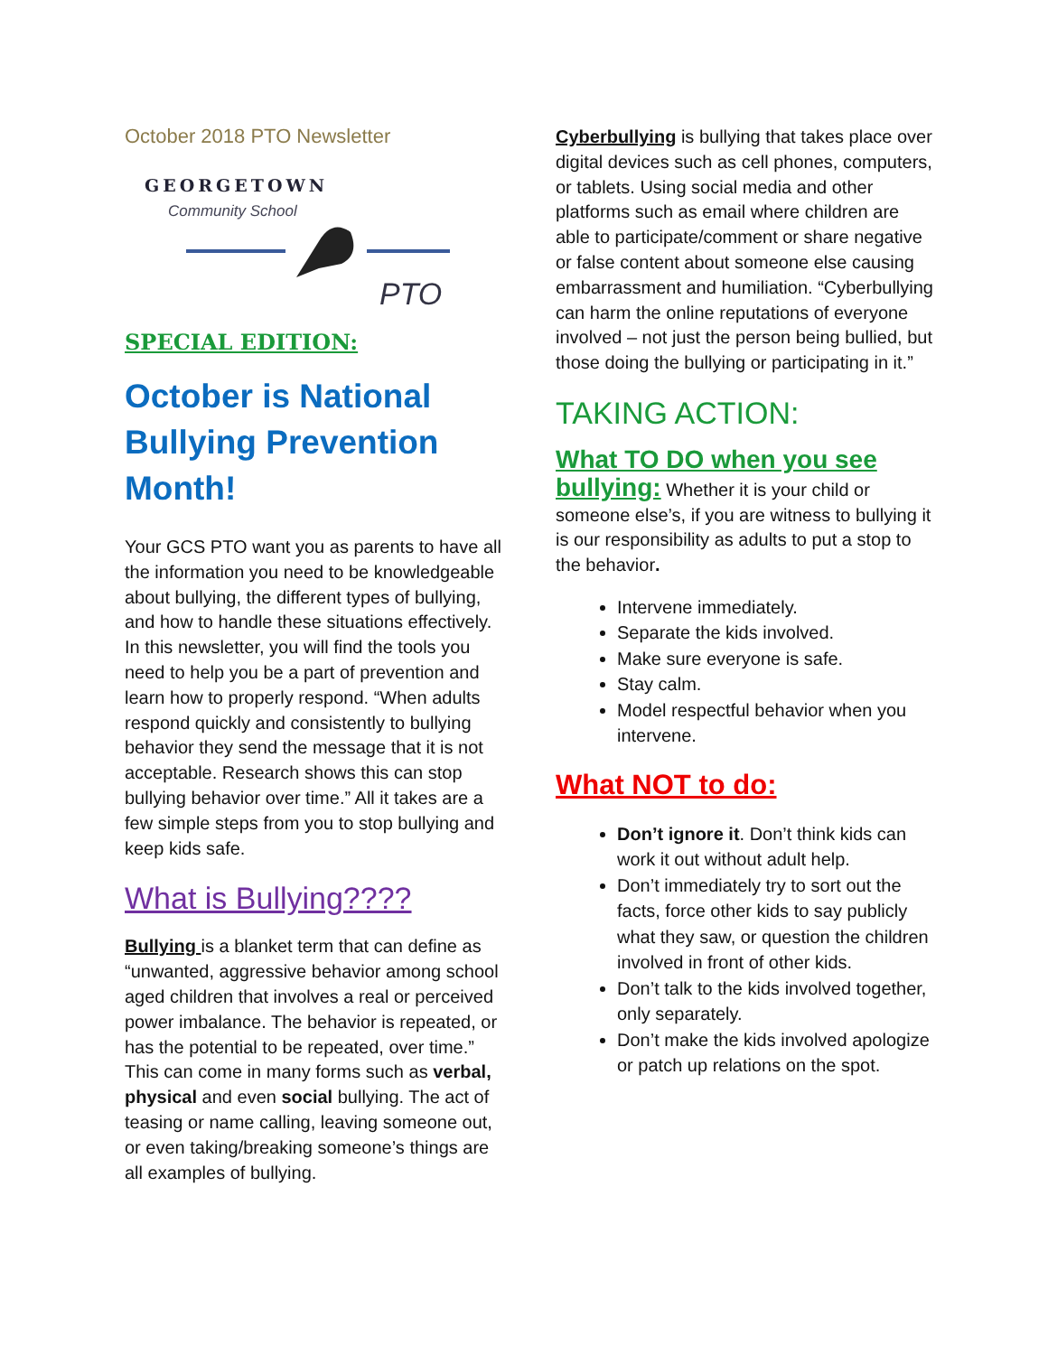October 2018 PTO Newsletter
GEORGETOWN
Community School
PTO
SPECIAL EDITION:
October is National Bullying Prevention Month!
Your GCS PTO want you as parents to have all the information you need to be knowledgeable about bullying, the different types of bullying, and how to handle these situations effectively. In this newsletter, you will find the tools you need to help you be a part of prevention and learn how to properly respond. “When adults respond quickly and consistently to bullying behavior they send the message that it is not acceptable. Research shows this can stop bullying behavior over time.” All it takes are a few simple steps from you to stop bullying and keep kids safe.
What is Bullying????
Bullying is a blanket term that can define as “unwanted, aggressive behavior among school aged children that involves a real or perceived power imbalance. The behavior is repeated, or has the potential to be repeated, over time.” This can come in many forms such as verbal, physical and even social bullying. The act of teasing or name calling, leaving someone out, or even taking/breaking someone’s things are all examples of bullying.
Cyberbullying is bullying that takes place over digital devices such as cell phones, computers, or tablets. Using social media and other platforms such as email where children are able to participate/comment or share negative or false content about someone else causing embarrassment and humiliation. “Cyberbullying can harm the online reputations of everyone involved – not just the person being bullied, but those doing the bullying or participating in it.”
TAKING ACTION:
What TO DO when you see bullying: Whether it is your child or someone else’s, if you are witness to bullying it is our responsibility as adults to put a stop to the behavior.
Intervene immediately.
Separate the kids involved.
Make sure everyone is safe.
Stay calm.
Model respectful behavior when you intervene.
What NOT to do:
Don’t ignore it. Don’t think kids can work it out without adult help.
Don’t immediately try to sort out the facts, force other kids to say publicly what they saw, or question the children involved in front of other kids.
Don’t talk to the kids involved together, only separately.
Don’t make the kids involved apologize or patch up relations on the spot.